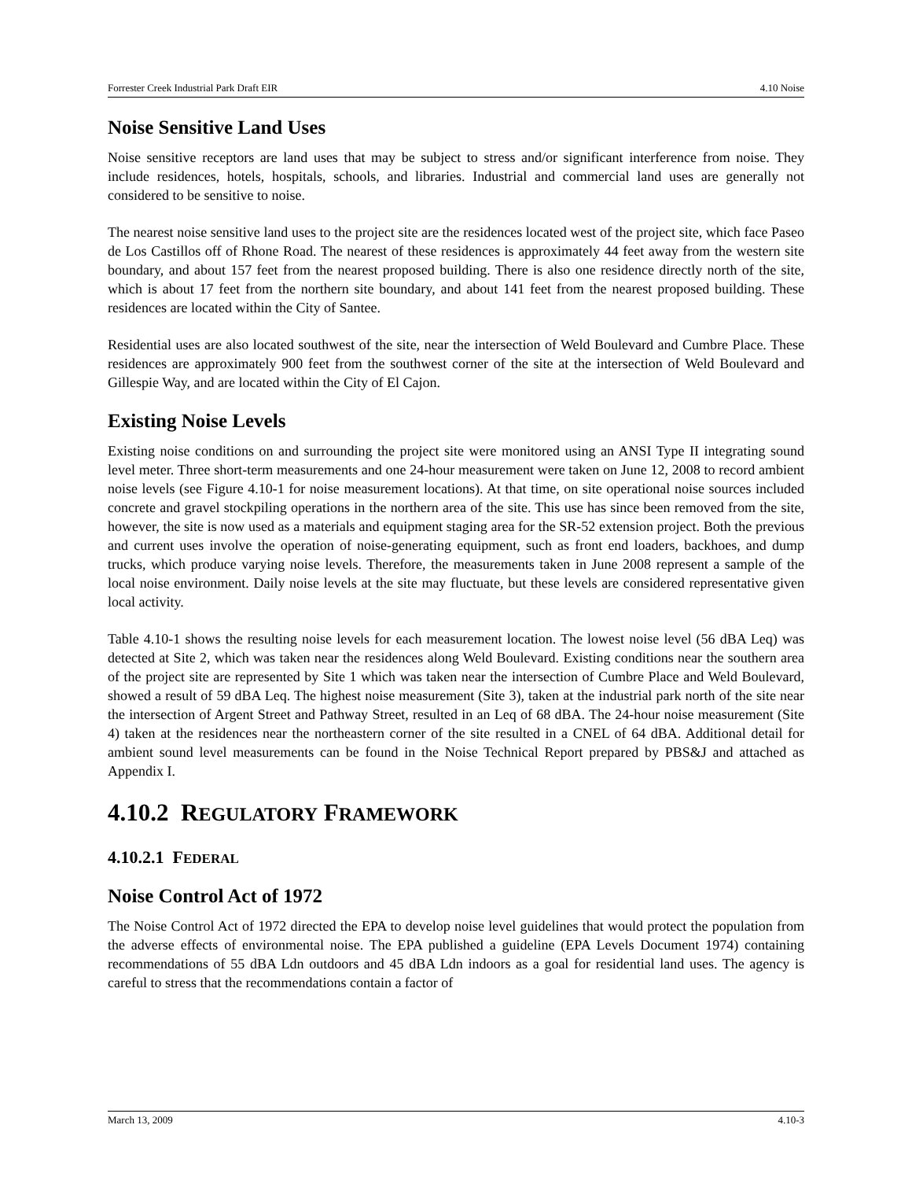Forrester Creek Industrial Park Draft EIR 4.10 Noise
Noise Sensitive Land Uses
Noise sensitive receptors are land uses that may be subject to stress and/or significant interference from noise. They include residences, hotels, hospitals, schools, and libraries. Industrial and commercial land uses are generally not considered to be sensitive to noise.
The nearest noise sensitive land uses to the project site are the residences located west of the project site, which face Paseo de Los Castillos off of Rhone Road. The nearest of these residences is approximately 44 feet away from the western site boundary, and about 157 feet from the nearest proposed building. There is also one residence directly north of the site, which is about 17 feet from the northern site boundary, and about 141 feet from the nearest proposed building. These residences are located within the City of Santee.
Residential uses are also located southwest of the site, near the intersection of Weld Boulevard and Cumbre Place. These residences are approximately 900 feet from the southwest corner of the site at the intersection of Weld Boulevard and Gillespie Way, and are located within the City of El Cajon.
Existing Noise Levels
Existing noise conditions on and surrounding the project site were monitored using an ANSI Type II integrating sound level meter. Three short-term measurements and one 24-hour measurement were taken on June 12, 2008 to record ambient noise levels (see Figure 4.10-1 for noise measurement locations). At that time, on site operational noise sources included concrete and gravel stockpiling operations in the northern area of the site. This use has since been removed from the site, however, the site is now used as a materials and equipment staging area for the SR-52 extension project. Both the previous and current uses involve the operation of noise-generating equipment, such as front end loaders, backhoes, and dump trucks, which produce varying noise levels. Therefore, the measurements taken in June 2008 represent a sample of the local noise environment. Daily noise levels at the site may fluctuate, but these levels are considered representative given local activity.
Table 4.10-1 shows the resulting noise levels for each measurement location. The lowest noise level (56 dBA Leq) was detected at Site 2, which was taken near the residences along Weld Boulevard. Existing conditions near the southern area of the project site are represented by Site 1 which was taken near the intersection of Cumbre Place and Weld Boulevard, showed a result of 59 dBA Leq. The highest noise measurement (Site 3), taken at the industrial park north of the site near the intersection of Argent Street and Pathway Street, resulted in an Leq of 68 dBA. The 24-hour noise measurement (Site 4) taken at the residences near the northeastern corner of the site resulted in a CNEL of 64 dBA. Additional detail for ambient sound level measurements can be found in the Noise Technical Report prepared by PBS&J and attached as Appendix I.
4.10.2 REGULATORY FRAMEWORK
4.10.2.1 FEDERAL
Noise Control Act of 1972
The Noise Control Act of 1972 directed the EPA to develop noise level guidelines that would protect the population from the adverse effects of environmental noise. The EPA published a guideline (EPA Levels Document 1974) containing recommendations of 55 dBA Ldn outdoors and 45 dBA Ldn indoors as a goal for residential land uses. The agency is careful to stress that the recommendations contain a factor of
March 13, 2009 4.10-3